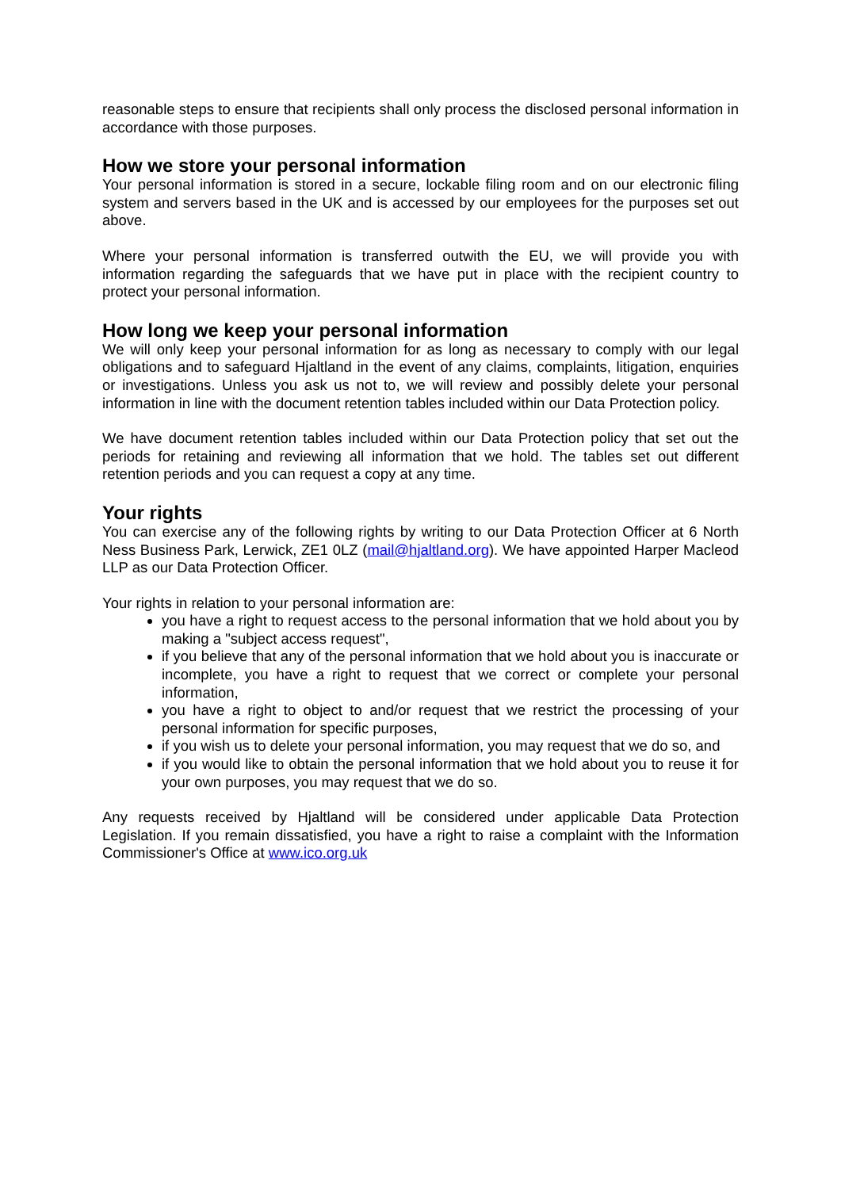reasonable steps to ensure that recipients shall only process the disclosed personal information in accordance with those purposes.
How we store your personal information
Your personal information is stored in a secure, lockable filing room and on our electronic filing system and servers based in the UK and is accessed by our employees for the purposes set out above.
Where your personal information is transferred outwith the EU, we will provide you with information regarding the safeguards that we have put in place with the recipient country to protect your personal information.
How long we keep your personal information
We will only keep your personal information for as long as necessary to comply with our legal obligations and to safeguard Hjaltland in the event of any claims, complaints, litigation, enquiries or investigations. Unless you ask us not to, we will review and possibly delete your personal information in line with the document retention tables included within our Data Protection policy.
We have document retention tables included within our Data Protection policy that set out the periods for retaining and reviewing all information that we hold. The tables set out different retention periods and you can request a copy at any time.
Your rights
You can exercise any of the following rights by writing to our Data Protection Officer at 6 North Ness Business Park, Lerwick, ZE1 0LZ (mail@hjaltland.org). We have appointed Harper Macleod LLP as our Data Protection Officer.
Your rights in relation to your personal information are:
you have a right to request access to the personal information that we hold about you by making a "subject access request",
if you believe that any of the personal information that we hold about you is inaccurate or incomplete, you have a right to request that we correct or complete your personal information,
you have a right to object to and/or request that we restrict the processing of your personal information for specific purposes,
if you wish us to delete your personal information, you may request that we do so, and
if you would like to obtain the personal information that we hold about you to reuse it for your own purposes, you may request that we do so.
Any requests received by Hjaltland will be considered under applicable Data Protection Legislation. If you remain dissatisfied, you have a right to raise a complaint with the Information Commissioner's Office at www.ico.org.uk